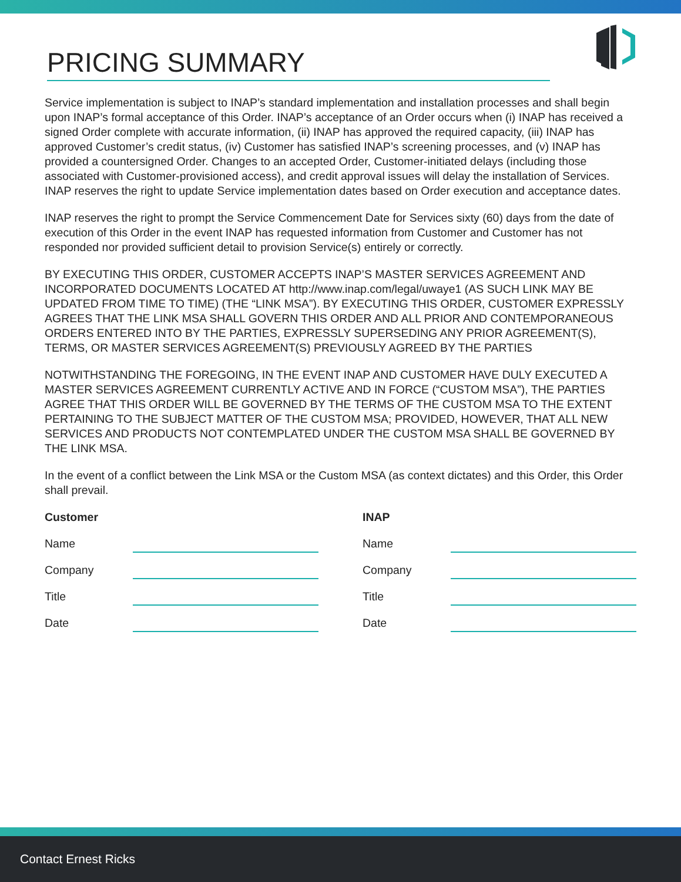PRICING SUMMARY
Service implementation is subject to INAP’s standard implementation and installation processes and shall begin upon INAP’s formal acceptance of this Order. INAP’s acceptance of an Order occurs when (i) INAP has received a signed Order complete with accurate information, (ii) INAP has approved the required capacity, (iii) INAP has approved Customer’s credit status, (iv) Customer has satisfied INAP’s screening processes, and (v) INAP has provided a countersigned Order. Changes to an accepted Order, Customer-initiated delays (including those associated with Customer-provisioned access), and credit approval issues will delay the installation of Services. INAP reserves the right to update Service implementation dates based on Order execution and acceptance dates.
INAP reserves the right to prompt the Service Commencement Date for Services sixty (60) days from the date of execution of this Order in the event INAP has requested information from Customer and Customer has not responded nor provided sufficient detail to provision Service(s) entirely or correctly.
BY EXECUTING THIS ORDER, CUSTOMER ACCEPTS INAP’S MASTER SERVICES AGREEMENT AND INCORPORATED DOCUMENTS LOCATED AT http://www.inap.com/legal/uwaye1 (AS SUCH LINK MAY BE UPDATED FROM TIME TO TIME) (THE “LINK MSA”). BY EXECUTING THIS ORDER, CUSTOMER EXPRESSLY AGREES THAT THE LINK MSA SHALL GOVERN THIS ORDER AND ALL PRIOR AND CONTEMPORANEOUS ORDERS ENTERED INTO BY THE PARTIES, EXPRESSLY SUPERSEDING ANY PRIOR AGREEMENT(S), TERMS, OR MASTER SERVICES AGREEMENT(S) PREVIOUSLY AGREED BY THE PARTIES
NOTWITHSTANDING THE FOREGOING, IN THE EVENT INAP AND CUSTOMER HAVE DULY EXECUTED A MASTER SERVICES AGREEMENT CURRENTLY ACTIVE AND IN FORCE (“CUSTOM MSA”), THE PARTIES AGREE THAT THIS ORDER WILL BE GOVERNED BY THE TERMS OF THE CUSTOM MSA TO THE EXTENT PERTAINING TO THE SUBJECT MATTER OF THE CUSTOM MSA; PROVIDED, HOWEVER, THAT ALL NEW SERVICES AND PRODUCTS NOT CONTEMPLATED UNDER THE CUSTOM MSA SHALL BE GOVERNED BY THE LINK MSA.
In the event of a conflict between the Link MSA or the Custom MSA (as context dictates) and this Order, this Order shall prevail.
Customer
Name
Company
Title
Date
INAP
Name
Company
Title
Date
Contact Ernest Ricks